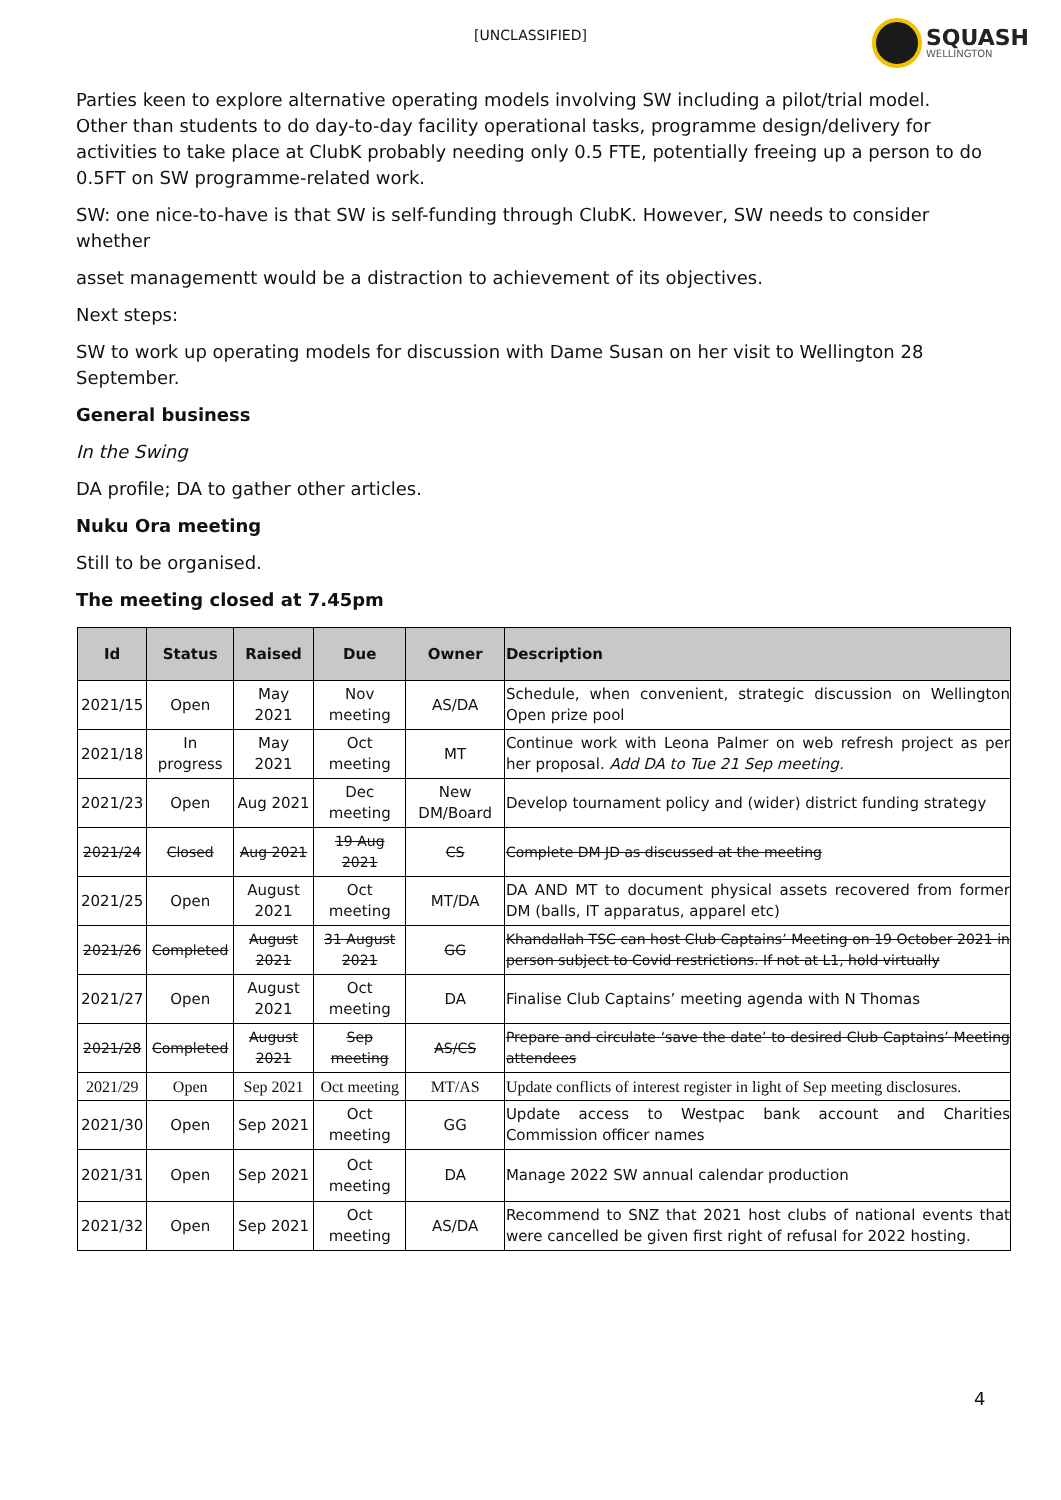[UNCLASSIFIED]
SQUASH
WELLINGTON
Parties keen to explore alternative operating models involving SW including a pilot/trial model. Other than students to do day-to-day facility operational tasks, programme design/delivery for activities to take place at ClubK probably needing only 0.5 FTE, potentially freeing up a person to do 0.5FT on SW programme-related work.
SW: one nice-to-have is that SW is self-funding through ClubK. However, SW needs to consider whether
asset managementt would be a distraction to achievement of its objectives.
Next steps:
SW to work up operating models for discussion with Dame Susan on her visit to Wellington 28 September.
General business
In the Swing
DA profile; DA to gather other articles.
Nuku Ora meeting
Still to be organised.
The meeting closed at 7.45pm
| Id | Status | Raised | Due | Owner | Description |
| --- | --- | --- | --- | --- | --- |
| 2021/15 | Open | May 2021 | Nov meeting | AS/DA | Schedule, when convenient, strategic discussion on Wellington Open prize pool |
| 2021/18 | In progress | May 2021 | Oct meeting | MT | Continue work with Leona Palmer on web refresh project as per her proposal. Add DA to Tue 21 Sep meeting. |
| 2021/23 | Open | Aug 2021 | Dec meeting | New DM/Board | Develop tournament policy and (wider) district funding strategy |
| 2021/24 | Closed | Aug 2021 | 19 Aug 2021 | CS | Complete DM JD as discussed at the meeting |
| 2021/25 | Open | August 2021 | Oct meeting | MT/DA | DA AND MT to document physical assets recovered from former DM (balls, IT apparatus, apparel etc) |
| 2021/26 | Completed | August 2021 | 31 August 2021 | GG | Khandallah TSC can host Club Captains’ Meeting on 19 October 2021 in person subject to Covid restrictions. If not at L1, hold virtually |
| 2021/27 | Open | August 2021 | Oct meeting | DA | Finalise Club Captains’ meeting agenda with N Thomas |
| 2021/28 | Completed | August 2021 | Sep meeting | AS/CS | Prepare and circulate ‘save the date’ to desired Club Captains’ Meeting attendees |
| 2021/29 | Open | Sep 2021 | Oct meeting | MT/AS | Update conflicts of interest register in light of Sep meeting disclosures. |
| 2021/30 | Open | Sep 2021 | Oct meeting | GG | Update access to Westpac bank account and Charities Commission officer names |
| 2021/31 | Open | Sep 2021 | Oct meeting | DA | Manage 2022 SW annual calendar production |
| 2021/32 | Open | Sep 2021 | Oct meeting | AS/DA | Recommend to SNZ that 2021 host clubs of national events that were cancelled be given first right of refusal for 2022 hosting. |
4